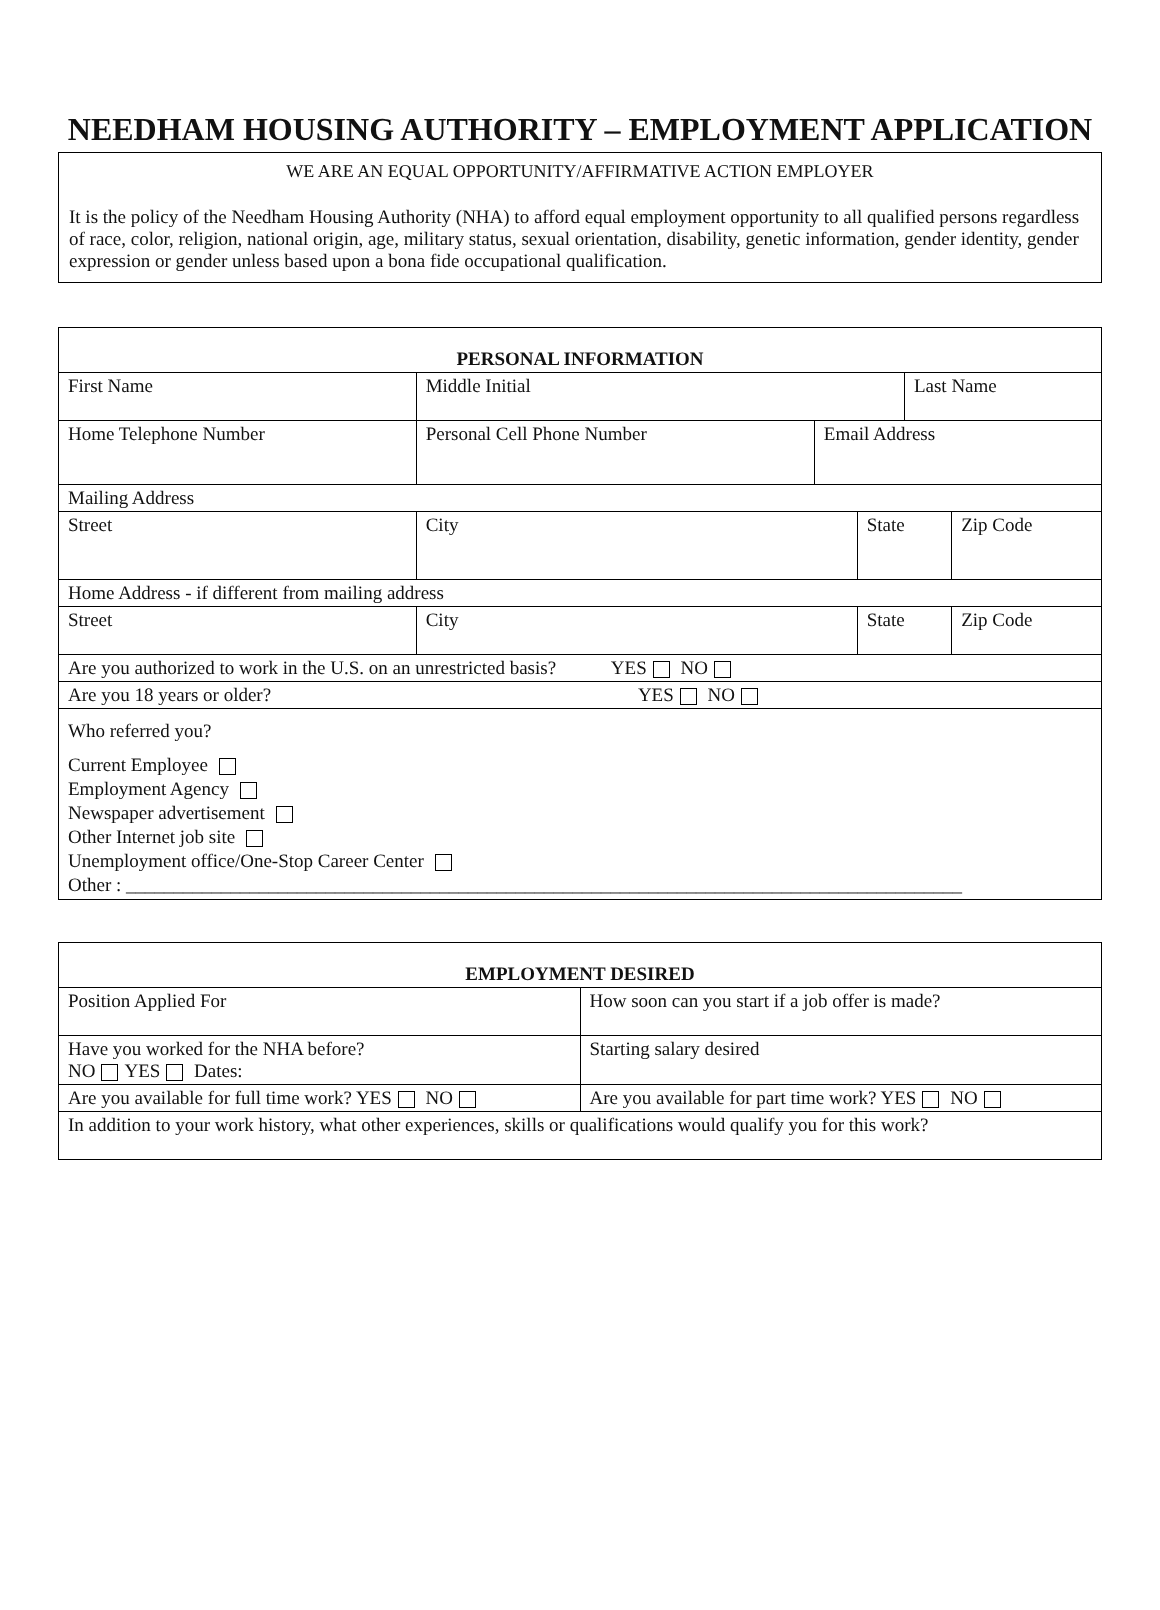NEEDHAM HOUSING AUTHORITY – EMPLOYMENT APPLICATION
WE ARE AN EQUAL OPPORTUNITY/AFFIRMATIVE ACTION EMPLOYER
It is the policy of the Needham Housing Authority (NHA) to afford equal employment opportunity to all qualified persons regardless of race, color, religion, national origin, age, military status, sexual orientation, disability, genetic information, gender identity, gender expression or gender unless based upon a bona fide occupational qualification.
| PERSONAL INFORMATION | | | | | | | |
| First Name | | Middle Initial | | | | Last Name | |
| Home Telephone Number | Personal Cell Phone Number | | | Email Address | | | |
| Mailing Address | | | | | | | |
| Street | | | City | | State | | Zip Code |
| Home Address - if different from mailing address | | | | | | | |
| Street | | | City | | State | | Zip Code |
| Are you authorized to work in the U.S. on an unrestricted basis? YES NO | | | | | | | |
| Are you 18 years or older? YES NO | | | | | | | |
| Who referred you? Current Employee Employment Agency Newspaper advertisement Other Internet job site Unemployment office/One-Stop Career Center Other : ________________________________________________________________________________________ | | | | | | | |
| EMPLOYMENT DESIRED | |
| Position Applied For | How soon can you start if a job offer is made? |
| Have you worked for the NHA before? NO YES Dates: | Starting salary desired |
| Are you available for full time work? YES NO | Are you available for part time work? YES NO |
| In addition to your work history, what other experiences, skills or qualifications would qualify you for this work? | |